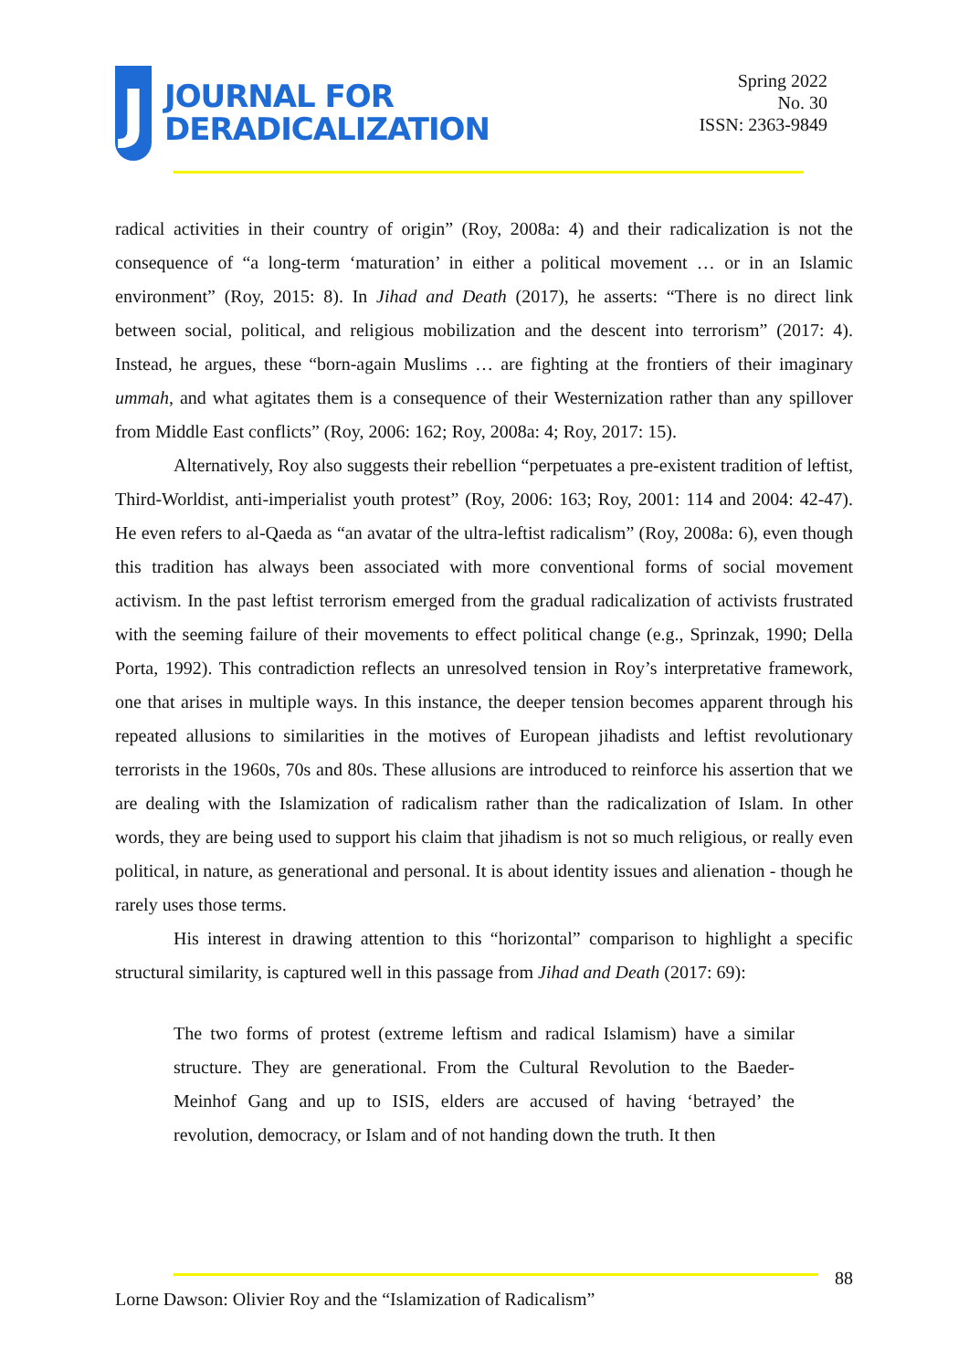J
JOURNAL FOR
DERADICALIZATION
Spring 2022
No. 30
ISSN: 2363-9849
radical activities in their country of origin” (Roy, 2008a: 4) and their radicalization is not the consequence of “a long-term ‘maturation’ in either a political movement … or in an Islamic environment” (Roy, 2015: 8). In Jihad and Death (2017), he asserts: “There is no direct link between social, political, and religious mobilization and the descent into terrorism” (2017: 4). Instead, he argues, these “born-again Muslims … are fighting at the frontiers of their imaginary ummah, and what agitates them is a consequence of their Westernization rather than any spillover from Middle East conflicts” (Roy, 2006: 162; Roy, 2008a: 4; Roy, 2017: 15).
Alternatively, Roy also suggests their rebellion “perpetuates a pre-existent tradition of leftist, Third-Worldist, anti-imperialist youth protest” (Roy, 2006: 163; Roy, 2001: 114 and 2004: 42-47). He even refers to al-Qaeda as “an avatar of the ultra-leftist radicalism” (Roy, 2008a: 6), even though this tradition has always been associated with more conventional forms of social movement activism. In the past leftist terrorism emerged from the gradual radicalization of activists frustrated with the seeming failure of their movements to effect political change (e.g., Sprinzak, 1990; Della Porta, 1992). This contradiction reflects an unresolved tension in Roy’s interpretative framework, one that arises in multiple ways. In this instance, the deeper tension becomes apparent through his repeated allusions to similarities in the motives of European jihadists and leftist revolutionary terrorists in the 1960s, 70s and 80s. These allusions are introduced to reinforce his assertion that we are dealing with the Islamization of radicalism rather than the radicalization of Islam. In other words, they are being used to support his claim that jihadism is not so much religious, or really even political, in nature, as generational and personal. It is about identity issues and alienation - though he rarely uses those terms.
His interest in drawing attention to this “horizontal” comparison to highlight a specific structural similarity, is captured well in this passage from Jihad and Death (2017: 69):
The two forms of protest (extreme leftism and radical Islamism) have a similar structure. They are generational. From the Cultural Revolution to the Baeder-Meinhof Gang and up to ISIS, elders are accused of having ‘betrayed’ the revolution, democracy, or Islam and of not handing down the truth. It then
88
Lorne Dawson: Olivier Roy and the “Islamization of Radicalism”